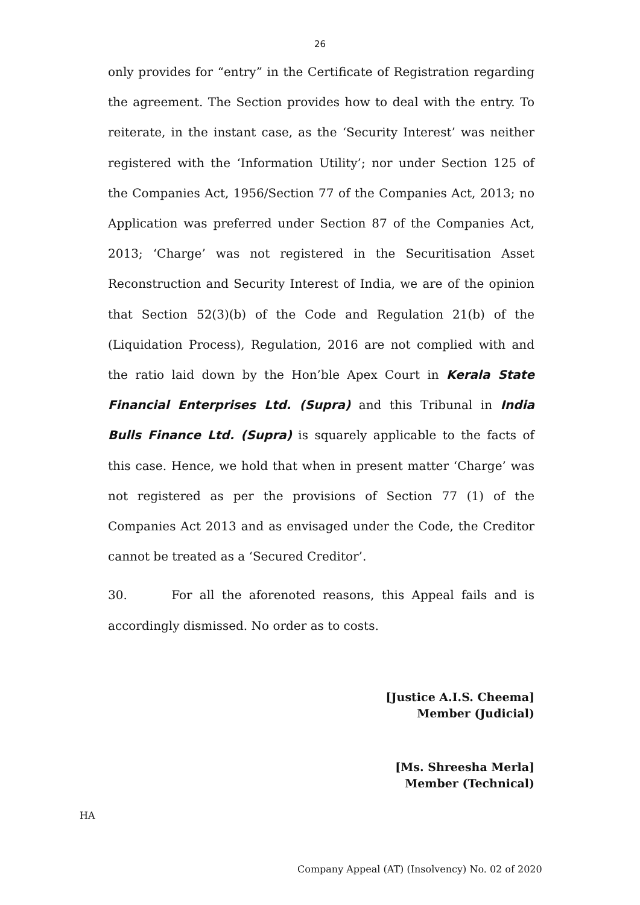26
only provides for “entry” in the Certificate of Registration regarding the agreement. The Section provides how to deal with the entry. To reiterate, in the instant case, as the ‘Security Interest’ was neither registered with the ‘Information Utility’; nor under Section 125 of the Companies Act, 1956/Section 77 of the Companies Act, 2013; no Application was preferred under Section 87 of the Companies Act, 2013; ‘Charge’ was not registered in the Securitisation Asset Reconstruction and Security Interest of India, we are of the opinion that Section 52(3)(b) of the Code and Regulation 21(b) of the (Liquidation Process), Regulation, 2016 are not complied with and the ratio laid down by the Hon’ble Apex Court in Kerala State Financial Enterprises Ltd. (Supra) and this Tribunal in India Bulls Finance Ltd. (Supra) is squarely applicable to the facts of this case. Hence, we hold that when in present matter ‘Charge’ was not registered as per the provisions of Section 77 (1) of the Companies Act 2013 and as envisaged under the Code, the Creditor cannot be treated as a ‘Secured Creditor’.
30. For all the aforenoted reasons, this Appeal fails and is accordingly dismissed. No order as to costs.
[Justice A.I.S. Cheema]
Member (Judicial)
[Ms. Shreesha Merla]
Member (Technical)
HA
Company Appeal (AT) (Insolvency) No. 02 of 2020